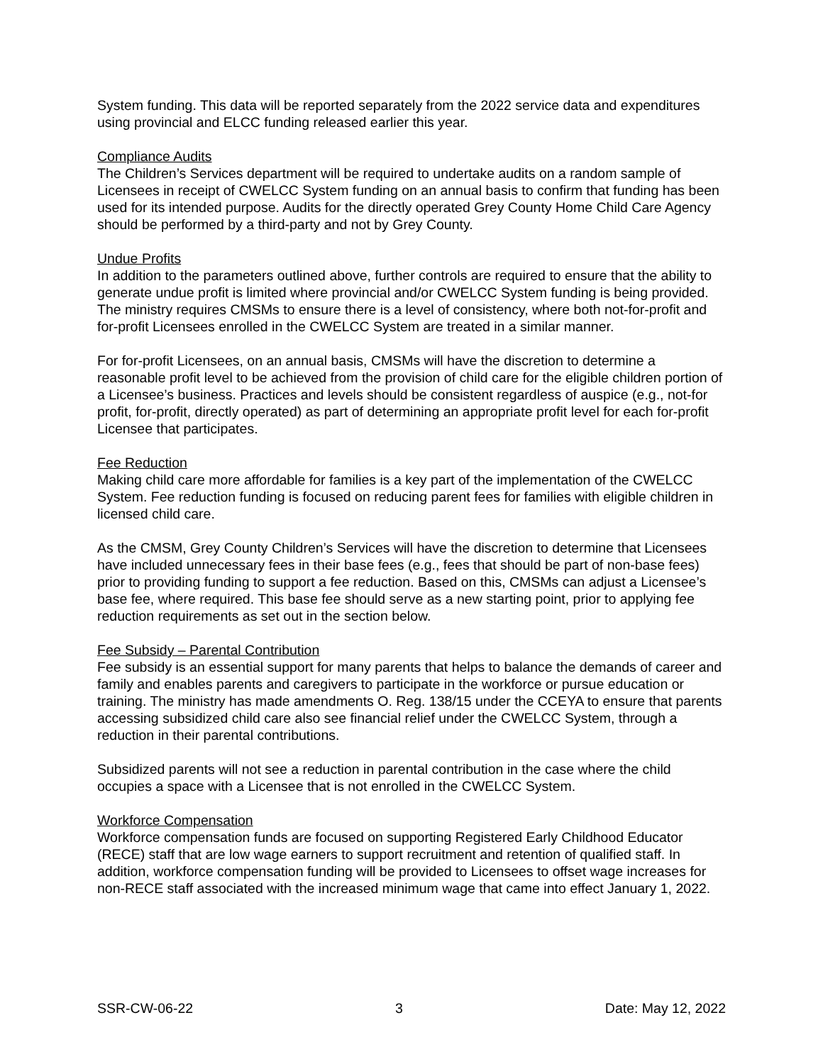System funding. This data will be reported separately from the 2022 service data and expenditures using provincial and ELCC funding released earlier this year.
Compliance Audits
The Children’s Services department will be required to undertake audits on a random sample of Licensees in receipt of CWELCC System funding on an annual basis to confirm that funding has been used for its intended purpose. Audits for the directly operated Grey County Home Child Care Agency should be performed by a third-party and not by Grey County.
Undue Profits
In addition to the parameters outlined above, further controls are required to ensure that the ability to generate undue profit is limited where provincial and/or CWELCC System funding is being provided. The ministry requires CMSMs to ensure there is a level of consistency, where both not-for-profit and for-profit Licensees enrolled in the CWELCC System are treated in a similar manner.
For for-profit Licensees, on an annual basis, CMSMs will have the discretion to determine a reasonable profit level to be achieved from the provision of child care for the eligible children portion of a Licensee’s business. Practices and levels should be consistent regardless of auspice (e.g., not-for profit, for-profit, directly operated) as part of determining an appropriate profit level for each for-profit Licensee that participates.
Fee Reduction
Making child care more affordable for families is a key part of the implementation of the CWELCC System. Fee reduction funding is focused on reducing parent fees for families with eligible children in licensed child care.
As the CMSM, Grey County Children’s Services will have the discretion to determine that Licensees have included unnecessary fees in their base fees (e.g., fees that should be part of non-base fees) prior to providing funding to support a fee reduction. Based on this, CMSMs can adjust a Licensee’s base fee, where required. This base fee should serve as a new starting point, prior to applying fee reduction requirements as set out in the section below.
Fee Subsidy – Parental Contribution
Fee subsidy is an essential support for many parents that helps to balance the demands of career and family and enables parents and caregivers to participate in the workforce or pursue education or training. The ministry has made amendments O. Reg. 138/15 under the CCEYA to ensure that parents accessing subsidized child care also see financial relief under the CWELCC System, through a reduction in their parental contributions.
Subsidized parents will not see a reduction in parental contribution in the case where the child occupies a space with a Licensee that is not enrolled in the CWELCC System.
Workforce Compensation
Workforce compensation funds are focused on supporting Registered Early Childhood Educator (RECE) staff that are low wage earners to support recruitment and retention of qualified staff. In addition, workforce compensation funding will be provided to Licensees to offset wage increases for non-RECE staff associated with the increased minimum wage that came into effect January 1, 2022.
SSR-CW-06-22 3 Date: May 12, 2022